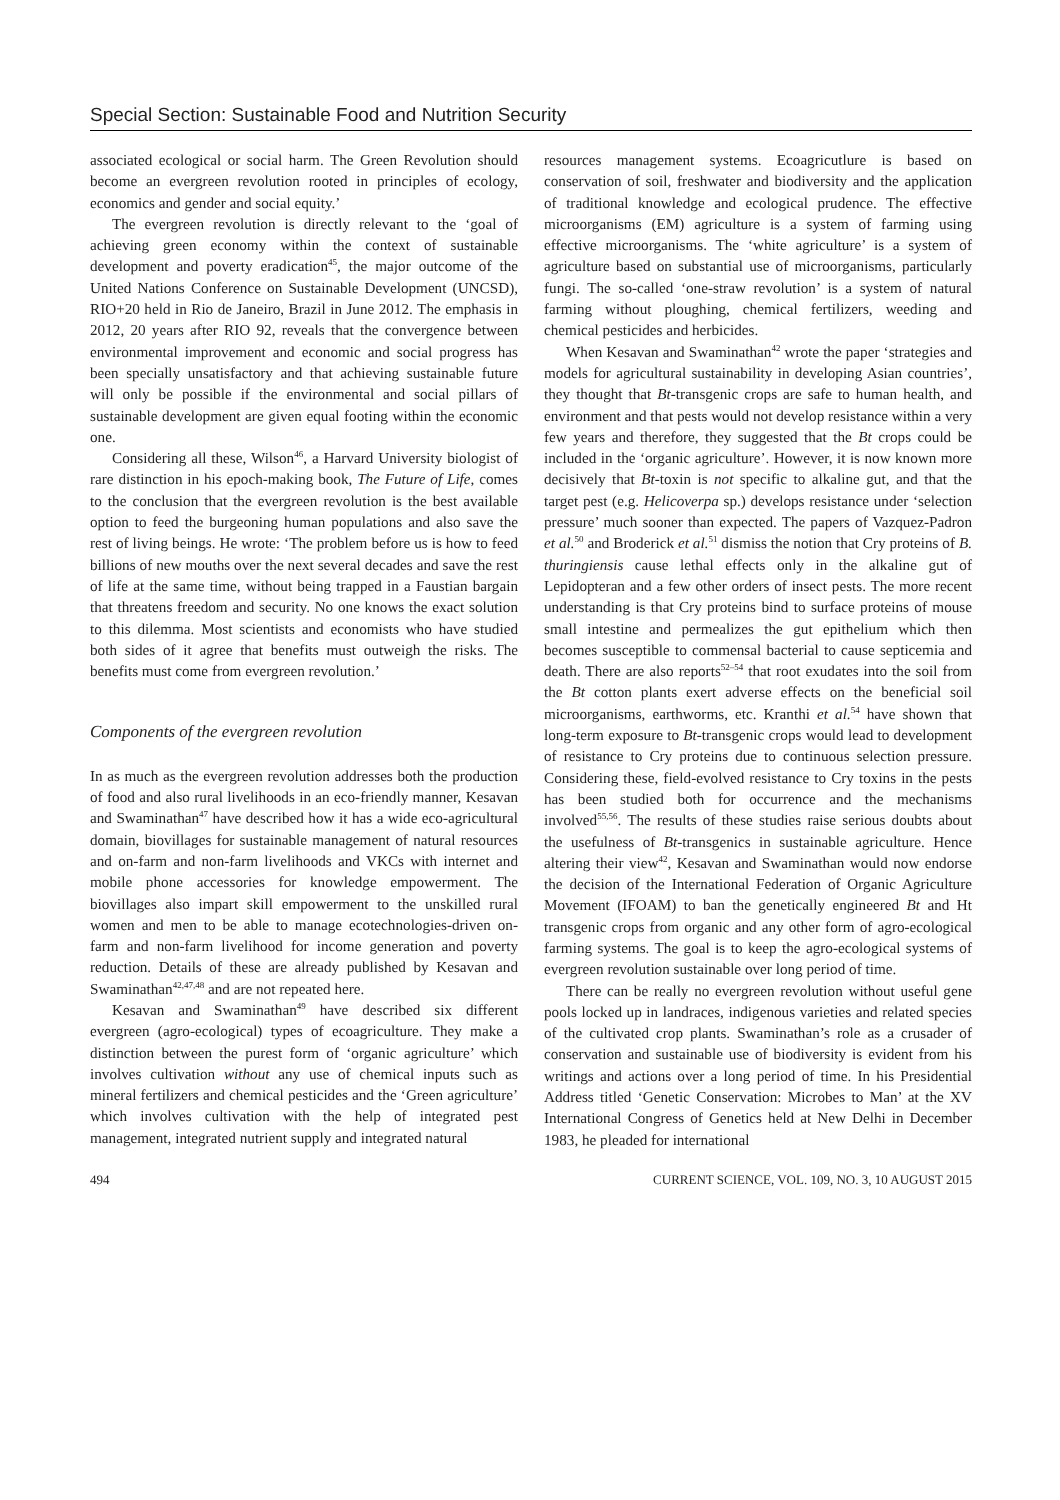Special Section: Sustainable Food and Nutrition Security
associated ecological or social harm. The Green Revolution should become an evergreen revolution rooted in principles of ecology, economics and gender and social equity.’
The evergreen revolution is directly relevant to the ‘goal of achieving green economy within the context of sustainable development and poverty eradication<sup>45</sup>, the major outcome of the United Nations Conference on Sustainable Development (UNCSD), RIO+20 held in Rio de Janeiro, Brazil in June 2012. The emphasis in 2012, 20 years after RIO 92, reveals that the convergence between environmental improvement and economic and social progress has been specially unsatisfactory and that achieving sustainable future will only be possible if the environmental and social pillars of sustainable development are given equal footing within the economic one.
Considering all these, Wilson<sup>46</sup>, a Harvard University biologist of rare distinction in his epoch-making book, The Future of Life, comes to the conclusion that the evergreen revolution is the best available option to feed the burgeoning human populations and also save the rest of living beings. He wrote: ‘The problem before us is how to feed billions of new mouths over the next several decades and save the rest of life at the same time, without being trapped in a Faustian bargain that threatens freedom and security. No one knows the exact solution to this dilemma. Most scientists and economists who have studied both sides of it agree that benefits must outweigh the risks. The benefits must come from evergreen revolution.’
Components of the evergreen revolution
In as much as the evergreen revolution addresses both the production of food and also rural livelihoods in an eco-friendly manner, Kesavan and Swaminathan<sup>47</sup> have described how it has a wide eco-agricultural domain, biovillages for sustainable management of natural resources and on-farm and non-farm livelihoods and VKCs with internet and mobile phone accessories for knowledge empowerment. The biovillages also impart skill empowerment to the unskilled rural women and men to be able to manage ecotechnologies-driven on-farm and non-farm livelihood for income generation and poverty reduction. Details of these are already published by Kesavan and Swaminathan<sup>42,47,48</sup> and are not repeated here.
Kesavan and Swaminathan<sup>49</sup> have described six different evergreen (agro-ecological) types of ecoagriculture. They make a distinction between the purest form of ‘organic agriculture’ which involves cultivation without any use of chemical inputs such as mineral fertilizers and chemical pesticides and the ‘Green agriculture’ which involves cultivation with the help of integrated pest management, integrated nutrient supply and integrated natural
resources management systems. Ecoagricutlure is based on conservation of soil, freshwater and biodiversity and the application of traditional knowledge and ecological prudence. The effective microorganisms (EM) agriculture is a system of farming using effective microorganisms. The ‘white agriculture’ is a system of agriculture based on substantial use of microorganisms, particularly fungi. The so-called ‘one-straw revolution’ is a system of natural farming without ploughing, chemical fertilizers, weeding and chemical pesticides and herbicides.
When Kesavan and Swaminathan<sup>42</sup> wrote the paper ‘strategies and models for agricultural sustainability in developing Asian countries’, they thought that Bt-transgenic crops are safe to human health, and environment and that pests would not develop resistance within a very few years and therefore, they suggested that the Bt crops could be included in the ‘organic agriculture’. However, it is now known more decisively that Bt-toxin is not specific to alkaline gut, and that the target pest (e.g. Helicoverpa sp.) develops resistance under ‘selection pressure’ much sooner than expected. The papers of Vazquez-Padron et al.<sup>50</sup> and Broderick et al.<sup>51</sup> dismiss the notion that Cry proteins of B. thuringiensis cause lethal effects only in the alkaline gut of Lepidopteran and a few other orders of insect pests. The more recent understanding is that Cry proteins bind to surface proteins of mouse small intestine and permealizes the gut epithelium which then becomes susceptible to commensal bacterial to cause septicemia and death. There are also reports<sup>52–54</sup> that root exudates into the soil from the Bt cotton plants exert adverse effects on the beneficial soil microorganisms, earthworms, etc. Kranthi et al.<sup>54</sup> have shown that long-term exposure to Bt-transgenic crops would lead to development of resistance to Cry proteins due to continuous selection pressure. Considering these, field-evolved resistance to Cry toxins in the pests has been studied both for occurrence and the mechanisms involved<sup>55,56</sup>. The results of these studies raise serious doubts about the usefulness of Bt-transgenics in sustainable agriculture. Hence altering their view<sup>42</sup>, Kesavan and Swaminathan would now endorse the decision of the International Federation of Organic Agriculture Movement (IFOAM) to ban the genetically engineered Bt and Ht transgenic crops from organic and any other form of agro-ecological farming systems. The goal is to keep the agro-ecological systems of evergreen revolution sustainable over long period of time.
There can be really no evergreen revolution without useful gene pools locked up in landraces, indigenous varieties and related species of the cultivated crop plants. Swaminathan’s role as a crusader of conservation and sustainable use of biodiversity is evident from his writings and actions over a long period of time. In his Presidential Address titled ‘Genetic Conservation: Microbes to Man’ at the XV International Congress of Genetics held at New Delhi in December 1983, he pleaded for international
494 CURRENT SCIENCE, VOL. 109, NO. 3, 10 AUGUST 2015